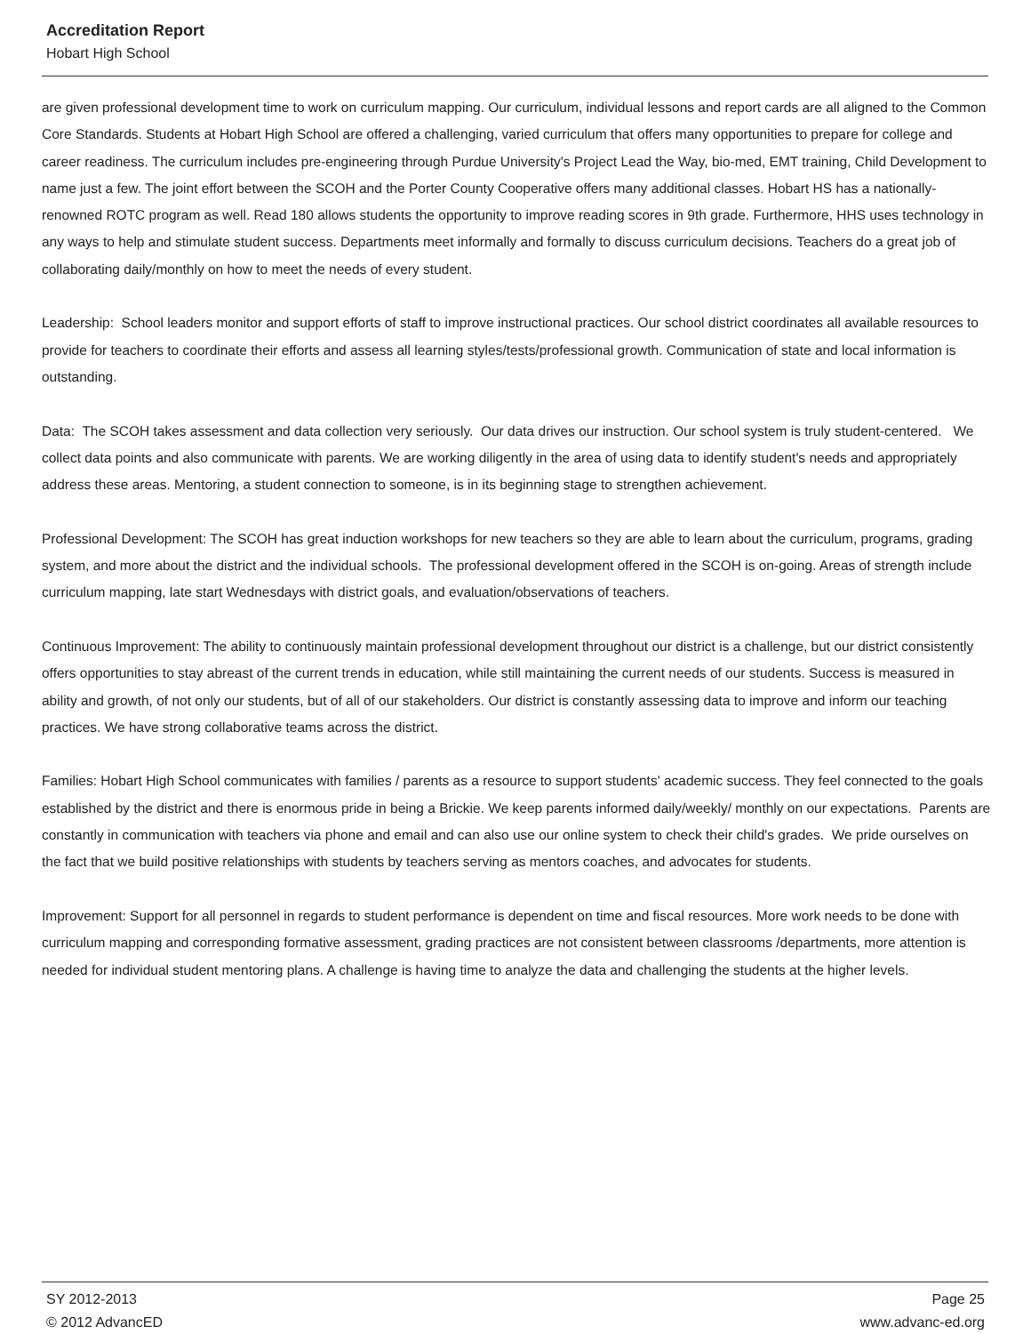Accreditation Report
Hobart High School
are given professional development time to work on curriculum mapping. Our curriculum, individual lessons and report cards are all aligned to the Common Core Standards. Students at Hobart High School are offered a challenging, varied curriculum that offers many opportunities to prepare for college and career readiness. The curriculum includes pre-engineering through Purdue University's Project Lead the Way, bio-med, EMT training, Child Development to name just a few. The joint effort between the SCOH and the Porter County Cooperative offers many additional classes. Hobart HS has a nationally-renowned ROTC program as well. Read 180 allows students the opportunity to improve reading scores in 9th grade. Furthermore, HHS uses technology in any ways to help and stimulate student success. Departments meet informally and formally to discuss curriculum decisions. Teachers do a great job of collaborating daily/monthly on how to meet the needs of every student.
Leadership: School leaders monitor and support efforts of staff to improve instructional practices. Our school district coordinates all available resources to provide for teachers to coordinate their efforts and assess all learning styles/tests/professional growth. Communication of state and local information is outstanding.
Data: The SCOH takes assessment and data collection very seriously. Our data drives our instruction. Our school system is truly student-centered. We collect data points and also communicate with parents. We are working diligently in the area of using data to identify student's needs and appropriately address these areas. Mentoring, a student connection to someone, is in its beginning stage to strengthen achievement.
Professional Development: The SCOH has great induction workshops for new teachers so they are able to learn about the curriculum, programs, grading system, and more about the district and the individual schools. The professional development offered in the SCOH is on-going. Areas of strength include curriculum mapping, late start Wednesdays with district goals, and evaluation/observations of teachers.
Continuous Improvement: The ability to continuously maintain professional development throughout our district is a challenge, but our district consistently offers opportunities to stay abreast of the current trends in education, while still maintaining the current needs of our students. Success is measured in ability and growth, of not only our students, but of all of our stakeholders. Our district is constantly assessing data to improve and inform our teaching practices. We have strong collaborative teams across the district.
Families: Hobart High School communicates with families / parents as a resource to support students' academic success. They feel connected to the goals established by the district and there is enormous pride in being a Brickie. We keep parents informed daily/weekly/ monthly on our expectations. Parents are constantly in communication with teachers via phone and email and can also use our online system to check their child's grades. We pride ourselves on the fact that we build positive relationships with students by teachers serving as mentors coaches, and advocates for students.
Improvement: Support for all personnel in regards to student performance is dependent on time and fiscal resources. More work needs to be done with curriculum mapping and corresponding formative assessment, grading practices are not consistent between classrooms /departments, more attention is needed for individual student mentoring plans. A challenge is having time to analyze the data and challenging the students at the higher levels.
SY 2012-2013
© 2012 AdvancED
Page 25
www.advanc-ed.org